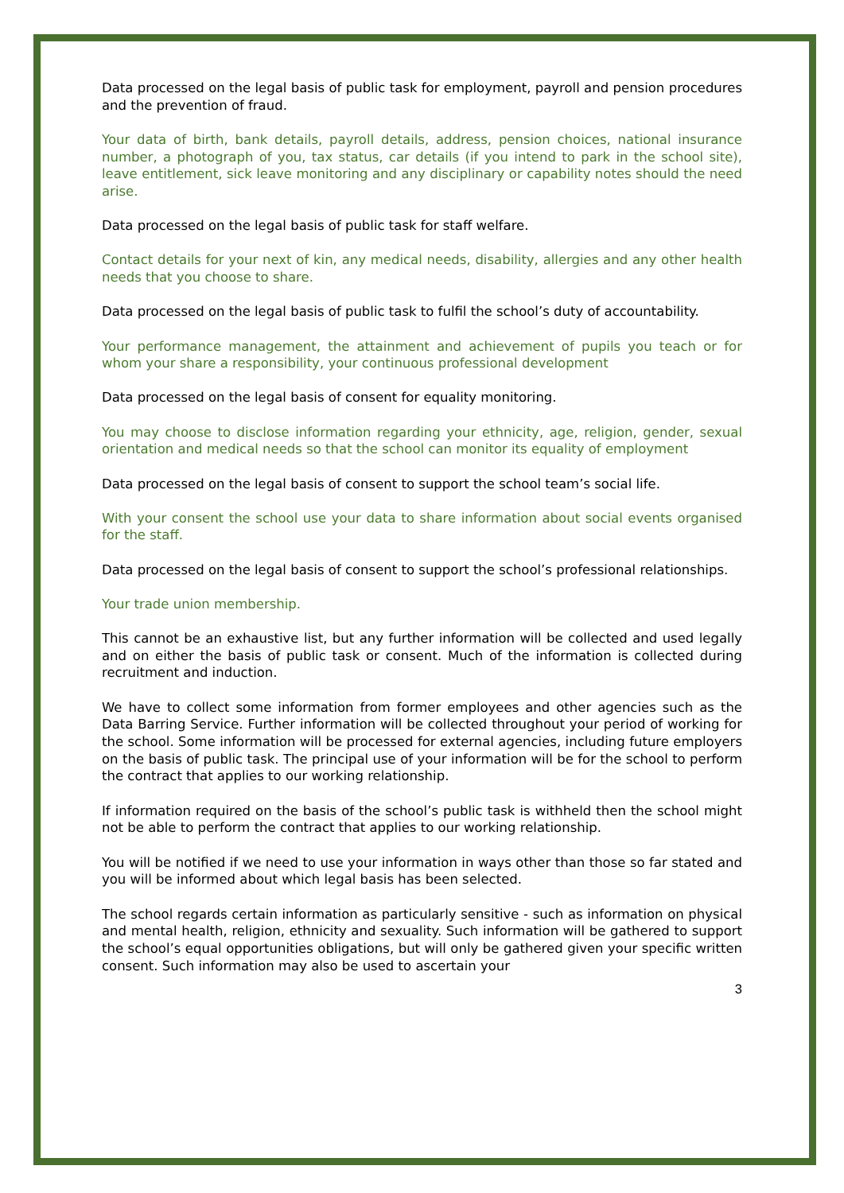Data processed on the legal basis of public task for employment, payroll and pension procedures and the prevention of fraud.
Your data of birth, bank details, payroll details, address, pension choices, national insurance number, a photograph of you, tax status, car details (if you intend to park in the school site), leave entitlement, sick leave monitoring and any disciplinary or capability notes should the need arise.
Data processed on the legal basis of public task for staff welfare.
Contact details for your next of kin, any medical needs, disability, allergies and any other health needs that you choose to share.
Data processed on the legal basis of public task to fulfil the school’s duty of accountability.
Your performance management, the attainment and achievement of pupils you teach or for whom your share a responsibility, your continuous professional development
Data processed on the legal basis of consent for equality monitoring.
You may choose to disclose information regarding your ethnicity, age, religion, gender, sexual orientation and medical needs so that the school can monitor its equality of employment
Data processed on the legal basis of consent to support the school team’s social life.
With your consent the school use your data to share information about social events organised for the staff.
Data processed on the legal basis of consent to support the school’s professional relationships.
Your trade union membership.
This cannot be an exhaustive list, but any further information will be collected and used legally and on either the basis of public task or consent. Much of the information is collected during recruitment and induction.
We have to collect some information from former employees and other agencies such as the Data Barring Service. Further information will be collected throughout your period of working for the school. Some information will be processed for external agencies, including future employers on the basis of public task. The principal use of your information will be for the school to perform the contract that applies to our working relationship.
If information required on the basis of the school’s public task is withheld then the school might not be able to perform the contract that applies to our working relationship.
You will be notified if we need to use your information in ways other than those so far stated and you will be informed about which legal basis has been selected.
The school regards certain information as particularly sensitive - such as information on physical and mental health, religion, ethnicity and sexuality. Such information will be gathered to support the school’s equal opportunities obligations, but will only be gathered given your specific written consent. Such information may also be used to ascertain your
3